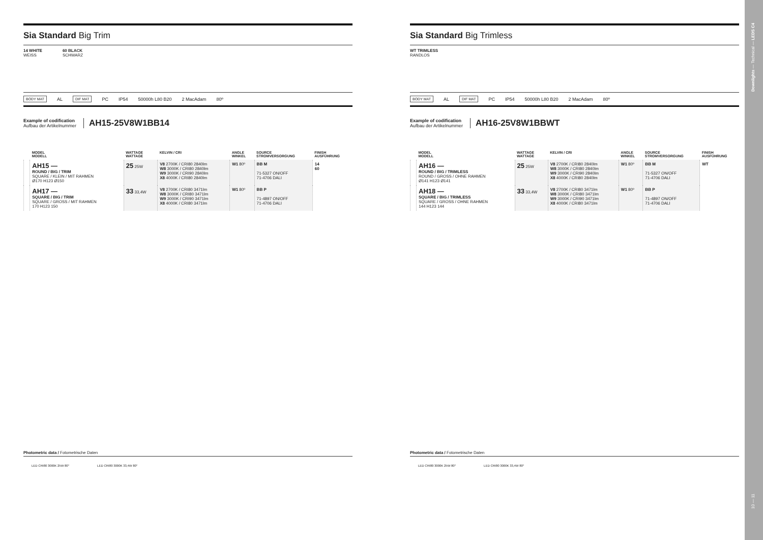Sia Standard Big Trim
14 WHITE
WEISS
60 BLACK
SCHWARZ
BODY MAT AL DIF MAT PC IP54 50000h L80 B20 2 MacAdam 80º
Example of codification
Aufbau der Artikelnummer
AH15-25V8W1BB14
| | MODEL MODELL | WATTAGE WATTAGE | KELVIN / CRI | ANGLE WINKEL | SOURCE STROMVERSORGUNG | FINISH AUSFÜHRUNG |
| --- | --- | --- | --- | --- | --- | --- |
| | AH15 — ROUND / BIG / TRIM SQUARE / KLEIN / MIT RAHMEN Ø170 H123 Ø150 | 25 25W | V8 2700K / CRI80 2840lm W8 3000K / CRI80 2840lm W9 3000K / CRI90 2840lm X8 4000K / CRI80 2840lm | W1 80º | BB M 71-5327 ON/OFF 71-4706 DALI | 14 60 |
| | AH17 — SQUARE / BIG / TRIM SQUARE / GROSS / MIT RAHMEN 170 H123 150 | 33 33,4W | V8 2700K / CRI80 3471lm W8 3000K / CRI80 3471lm W9 3000K / CRI90 3471lm X8 4000K / CRI80 3471lm | W1 80º | BB P 71-4897 ON/OFF 71-4706 DALI | |
Sia Standard Big Trimless
WT TRIMLESS
RANDLOS
BODY MAT AL DIF MAT PC IP54 50000h L80 B20 2 MacAdam 80º
Example of codification
Aufbau der Artikelnummer
AH16-25V8W1BBWT
| | MODEL MODELL | WATTAGE WATTAGE | KELVIN / CRI | ANGLE WINKEL | SOURCE STROMVERSORGUNG | FINISH AUSFÜHRUNG |
| --- | --- | --- | --- | --- | --- | --- |
| | AH16 — ROUND / BIG / TRIMLESS ROUND / GROSS / OHNE RAHMEN Ø141 H123 Ø141 | 25 25W | V8 2700K / CRI80 2840lm W8 3000K / CRI80 2840lm W9 3000K / CRI90 2840lm X8 4000K / CRI80 2840lm | W1 80º | BB M 71-5327 ON/OFF 71-4706 DALI | WT |
| | AH18 — SQUARE / BIG / TRIMLESS SQUARE / GROSS / OHNE RAHMEN 144 H123 144 | 33 33,4W | V8 2700K / CRI80 3471lm W8 3000K / CRI80 3471lm W9 3000K / CRI90 3471lm X8 4000K / CRI80 3471lm | W1 80º | BB P 71-4897 ON/OFF 71-4706 DALI | |
Photometric data / Fotometrische Daten Photometric data / Fotometrische Daten
LED CRI80 3000K 25W 80° LED CRI80 3000K 33,4W 80°
LED CRI80 3000K 25W 80° LED CRI80 3000K 33,4W 80°
Downlights — Technical — LEDS C4
10 — 11